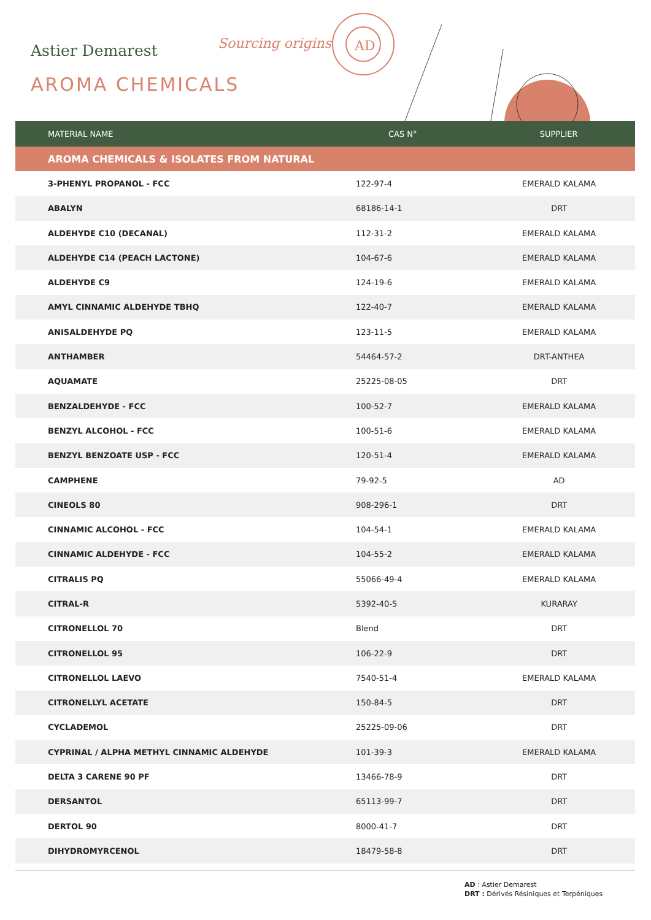Astier Demarest Sourcing origins
AROMA CHEMICALS
AD
| MATERIAL NAME | CAS N° | SUPPLIER |
| --- | --- | --- |
| AROMA CHEMICALS & ISOLATES FROM NATURAL | | |
| 3-PHENYL PROPANOL - FCC | 122-97-4 | EMERALD KALAMA |
| ABALYN | 68186-14-1 | DRT |
| ALDEHYDE C10 (DECANAL) | 112-31-2 | EMERALD KALAMA |
| ALDEHYDE C14 (PEACH LACTONE) | 104-67-6 | EMERALD KALAMA |
| ALDEHYDE C9 | 124-19-6 | EMERALD KALAMA |
| AMYL CINNAMIC ALDEHYDE TBHQ | 122-40-7 | EMERALD KALAMA |
| ANISALDEHYDE PQ | 123-11-5 | EMERALD KALAMA |
| ANTHAMBER | 54464-57-2 | DRT-ANTHEA |
| AQUAMATE | 25225-08-05 | DRT |
| BENZALDEHYDE - FCC | 100-52-7 | EMERALD KALAMA |
| BENZYL ALCOHOL - FCC | 100-51-6 | EMERALD KALAMA |
| BENZYL BENZOATE USP - FCC | 120-51-4 | EMERALD KALAMA |
| CAMPHENE | 79-92-5 | AD |
| CINEOLS 80 | 908-296-1 | DRT |
| CINNAMIC ALCOHOL - FCC | 104-54-1 | EMERALD KALAMA |
| CINNAMIC ALDEHYDE - FCC | 104-55-2 | EMERALD KALAMA |
| CITRALIS PQ | 55066-49-4 | EMERALD KALAMA |
| CITRAL-R | 5392-40-5 | KURARAY |
| CITRONELLOL 70 | Blend | DRT |
| CITRONELLOL 95 | 106-22-9 | DRT |
| CITRONELLOL LAEVO | 7540-51-4 | EMERALD KALAMA |
| CITRONELLYL ACETATE | 150-84-5 | DRT |
| CYCLADEMOL | 25225-09-06 | DRT |
| CYPRINAL / ALPHA METHYL CINNAMIC ALDEHYDE | 101-39-3 | EMERALD KALAMA |
| DELTA 3 CARENE 90 PF | 13466-78-9 | DRT |
| DERSANTOL | 65113-99-7 | DRT |
| DERTOL 90 | 8000-41-7 | DRT |
| DIHYDROMYRCENOL | 18479-58-8 | DRT |
AD : Astier Demarest
DRT : Dérivés Résiniques et Terpéniques